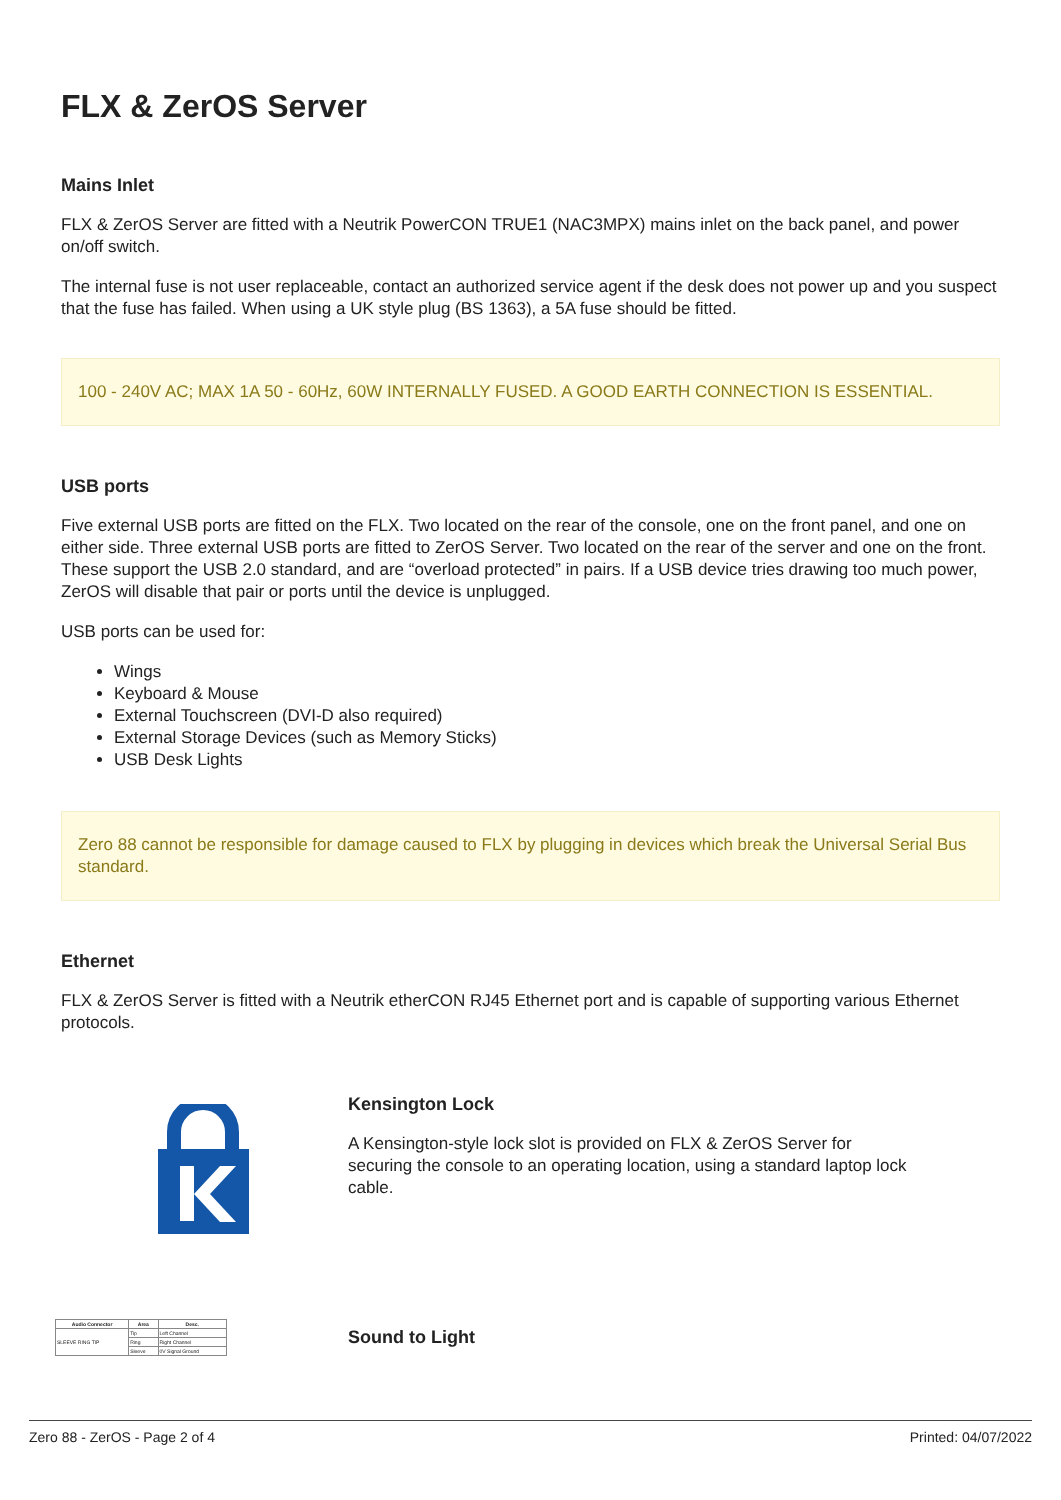FLX & ZerOS Server
Mains Inlet
FLX & ZerOS Server are fitted with a Neutrik PowerCON TRUE1 (NAC3MPX) mains inlet on the back panel, and power on/off switch.
The internal fuse is not user replaceable, contact an authorized service agent if the desk does not power up and you suspect that the fuse has failed. When using a UK style plug (BS 1363), a 5A fuse should be fitted.
100 - 240V AC; MAX 1A 50 - 60Hz, 60W INTERNALLY FUSED. A GOOD EARTH CONNECTION IS ESSENTIAL.
USB ports
Five external USB ports are fitted on the FLX. Two located on the rear of the console, one on the front panel, and one on either side. Three external USB ports are fitted to ZerOS Server. Two located on the rear of the server and one on the front. These support the USB 2.0 standard, and are “overload protected” in pairs. If a USB device tries drawing too much power, ZerOS will disable that pair or ports until the device is unplugged.
USB ports can be used for:
Wings
Keyboard & Mouse
External Touchscreen (DVI-D also required)
External Storage Devices (such as Memory Sticks)
USB Desk Lights
Zero 88 cannot be responsible for damage caused to FLX by plugging in devices which break the Universal Serial Bus standard.
Ethernet
FLX & ZerOS Server is fitted with a Neutrik etherCON RJ45 Ethernet port and is capable of supporting various Ethernet protocols.
Kensington Lock
A Kensington-style lock slot is provided on FLX & ZerOS Server for securing the console to an operating location, using a standard laptop lock cable.
| Audio Connector | Area | Desc. |
| --- | --- | --- |
| SLEEVE RING TIP | Tip | Left Channel |
| | Ring | Right Channel |
| | Sleeve | 0V Signal Ground |
Sound to Light
Zero 88 - ZerOS - Page 2 of 4 Printed: 04/07/2022